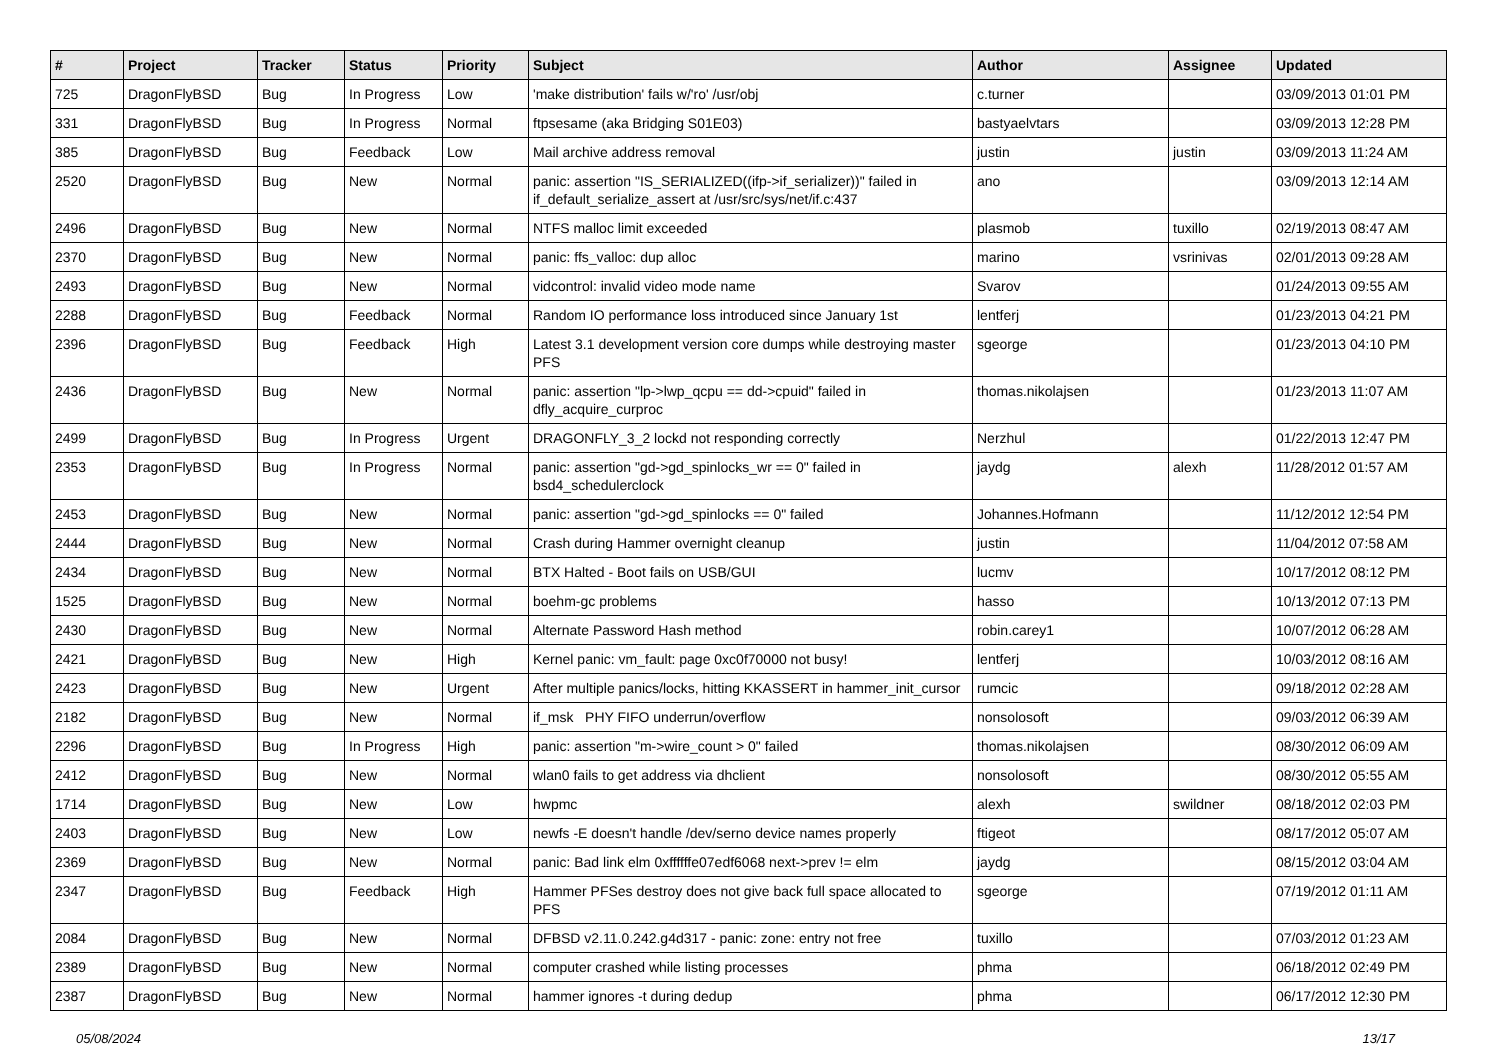| # | Project | Tracker | Status | Priority | Subject | Author | Assignee | Updated |
| --- | --- | --- | --- | --- | --- | --- | --- | --- |
| 725 | DragonFlyBSD | Bug | In Progress | Low | 'make distribution' fails w/'ro' /usr/obj | c.turner | | 03/09/2013 01:01 PM |
| 331 | DragonFlyBSD | Bug | In Progress | Normal | ftpsesame (aka Bridging S01E03) | bastyaelvtars | | 03/09/2013 12:28 PM |
| 385 | DragonFlyBSD | Bug | Feedback | Low | Mail archive address removal | justin | justin | 03/09/2013 11:24 AM |
| 2520 | DragonFlyBSD | Bug | New | Normal | panic: assertion "IS_SERIALIZED((ifp->if_serializer))" failed in if_default_serialize_assert at /usr/src/sys/net/if.c:437 | ano | | 03/09/2013 12:14 AM |
| 2496 | DragonFlyBSD | Bug | New | Normal | NTFS malloc limit exceeded | plasmob | tuxillo | 02/19/2013 08:47 AM |
| 2370 | DragonFlyBSD | Bug | New | Normal | panic: ffs_valloc: dup alloc | marino | vsrinivas | 02/01/2013 09:28 AM |
| 2493 | DragonFlyBSD | Bug | New | Normal | vidcontrol: invalid video mode name | Svarov | | 01/24/2013 09:55 AM |
| 2288 | DragonFlyBSD | Bug | Feedback | Normal | Random IO performance loss introduced since January 1st | lentferj | | 01/23/2013 04:21 PM |
| 2396 | DragonFlyBSD | Bug | Feedback | High | Latest 3.1 development version core dumps while destroying master PFS | sgeorge | | 01/23/2013 04:10 PM |
| 2436 | DragonFlyBSD | Bug | New | Normal | panic: assertion "lp->lwp_qcpu == dd->cpuid" failed in dfly_acquire_curproc | thomas.nikolajsen | | 01/23/2013 11:07 AM |
| 2499 | DragonFlyBSD | Bug | In Progress | Urgent | DRAGONFLY_3_2 lockd not responding correctly | Nerzhul | | 01/22/2013 12:47 PM |
| 2353 | DragonFlyBSD | Bug | In Progress | Normal | panic: assertion "gd->gd_spinlocks_wr == 0" failed in bsd4_schedulerclock | jaydg | alexh | 11/28/2012 01:57 AM |
| 2453 | DragonFlyBSD | Bug | New | Normal | panic: assertion "gd->gd_spinlocks == 0" failed | Johannes.Hofmann | | 11/12/2012 12:54 PM |
| 2444 | DragonFlyBSD | Bug | New | Normal | Crash during Hammer overnight cleanup | justin | | 11/04/2012 07:58 AM |
| 2434 | DragonFlyBSD | Bug | New | Normal | BTX Halted - Boot fails on USB/GUI | lucmv | | 10/17/2012 08:12 PM |
| 1525 | DragonFlyBSD | Bug | New | Normal | boehm-gc problems | hasso | | 10/13/2012 07:13 PM |
| 2430 | DragonFlyBSD | Bug | New | Normal | Alternate Password Hash method | robin.carey1 | | 10/07/2012 06:28 AM |
| 2421 | DragonFlyBSD | Bug | New | High | Kernel panic: vm_fault: page 0xc0f70000 not busy! | lentferj | | 10/03/2012 08:16 AM |
| 2423 | DragonFlyBSD | Bug | New | Urgent | After multiple panics/locks, hitting KKASSERT in hammer_init_cursor | rumcic | | 09/18/2012 02:28 AM |
| 2182 | DragonFlyBSD | Bug | New | Normal | if_msk PHY FIFO underrun/overflow | nonsolosoft | | 09/03/2012 06:39 AM |
| 2296 | DragonFlyBSD | Bug | In Progress | High | panic: assertion "m->wire_count > 0" failed | thomas.nikolajsen | | 08/30/2012 06:09 AM |
| 2412 | DragonFlyBSD | Bug | New | Normal | wlan0 fails to get address via dhclient | nonsolosoft | | 08/30/2012 05:55 AM |
| 1714 | DragonFlyBSD | Bug | New | Low | hwpmc | alexh | swildner | 08/18/2012 02:03 PM |
| 2403 | DragonFlyBSD | Bug | New | Low | newfs -E doesn't handle /dev/serno device names properly | ftigeot | | 08/17/2012 05:07 AM |
| 2369 | DragonFlyBSD | Bug | New | Normal | panic: Bad link elm 0xffffffe07edf6068 next->prev != elm | jaydg | | 08/15/2012 03:04 AM |
| 2347 | DragonFlyBSD | Bug | Feedback | High | Hammer PFSes destroy does not give back full space allocated to PFS | sgeorge | | 07/19/2012 01:11 AM |
| 2084 | DragonFlyBSD | Bug | New | Normal | DFBSD v2.11.0.242.g4d317 - panic: zone: entry not free | tuxillo | | 07/03/2012 01:23 AM |
| 2389 | DragonFlyBSD | Bug | New | Normal | computer crashed while listing processes | phma | | 06/18/2012 02:49 PM |
| 2387 | DragonFlyBSD | Bug | New | Normal | hammer ignores -t during dedup | phma | | 06/17/2012 12:30 PM |
05/08/2024 13/17